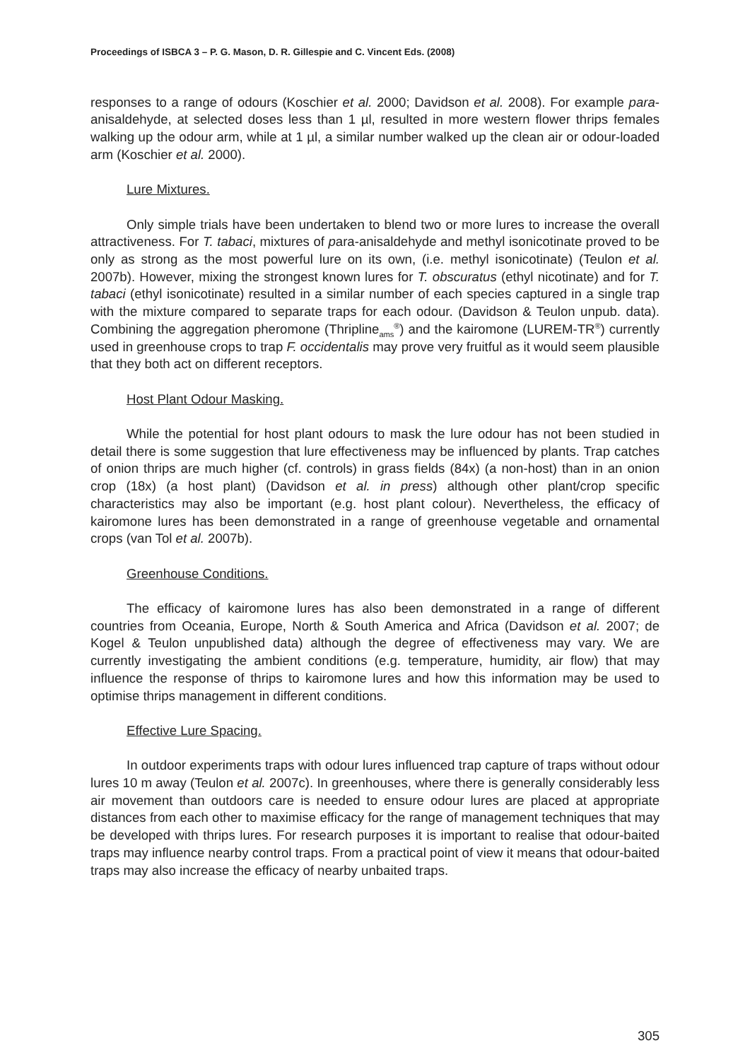Proceedings of ISBCA 3 – P. G. Mason, D. R. Gillespie and C. Vincent Eds. (2008)
responses to a range of odours (Koschier et al. 2000; Davidson et al. 2008). For example para-anisaldehyde, at selected doses less than 1 µl, resulted in more western flower thrips females walking up the odour arm, while at 1 µl, a similar number walked up the clean air or odour-loaded arm (Koschier et al. 2000).
Lure Mixtures.
Only simple trials have been undertaken to blend two or more lures to increase the overall attractiveness. For T. tabaci, mixtures of para-anisaldehyde and methyl isonicotinate proved to be only as strong as the most powerful lure on its own, (i.e. methyl isonicotinate) (Teulon et al. 2007b). However, mixing the strongest known lures for T. obscuratus (ethyl nicotinate) and for T. tabaci (ethyl isonicotinate) resulted in a similar number of each species captured in a single trap with the mixture compared to separate traps for each odour. (Davidson & Teulon unpub. data). Combining the aggregation pheromone (Thripline<sub>ams</sub><sup>®</sup>) and the kairomone (LUREM-TR<sup>®</sup>) currently used in greenhouse crops to trap F. occidentalis may prove very fruitful as it would seem plausible that they both act on different receptors.
Host Plant Odour Masking.
While the potential for host plant odours to mask the lure odour has not been studied in detail there is some suggestion that lure effectiveness may be influenced by plants. Trap catches of onion thrips are much higher (cf. controls) in grass fields (84x) (a non-host) than in an onion crop (18x) (a host plant) (Davidson et al. in press) although other plant/crop specific characteristics may also be important (e.g. host plant colour). Nevertheless, the efficacy of kairomone lures has been demonstrated in a range of greenhouse vegetable and ornamental crops (van Tol et al. 2007b).
Greenhouse Conditions.
The efficacy of kairomone lures has also been demonstrated in a range of different countries from Oceania, Europe, North & South America and Africa (Davidson et al. 2007; de Kogel & Teulon unpublished data) although the degree of effectiveness may vary. We are currently investigating the ambient conditions (e.g. temperature, humidity, air flow) that may influence the response of thrips to kairomone lures and how this information may be used to optimise thrips management in different conditions.
Effective Lure Spacing.
In outdoor experiments traps with odour lures influenced trap capture of traps without odour lures 10 m away (Teulon et al. 2007c). In greenhouses, where there is generally considerably less air movement than outdoors care is needed to ensure odour lures are placed at appropriate distances from each other to maximise efficacy for the range of management techniques that may be developed with thrips lures. For research purposes it is important to realise that odour-baited traps may influence nearby control traps. From a practical point of view it means that odour-baited traps may also increase the efficacy of nearby unbaited traps.
305